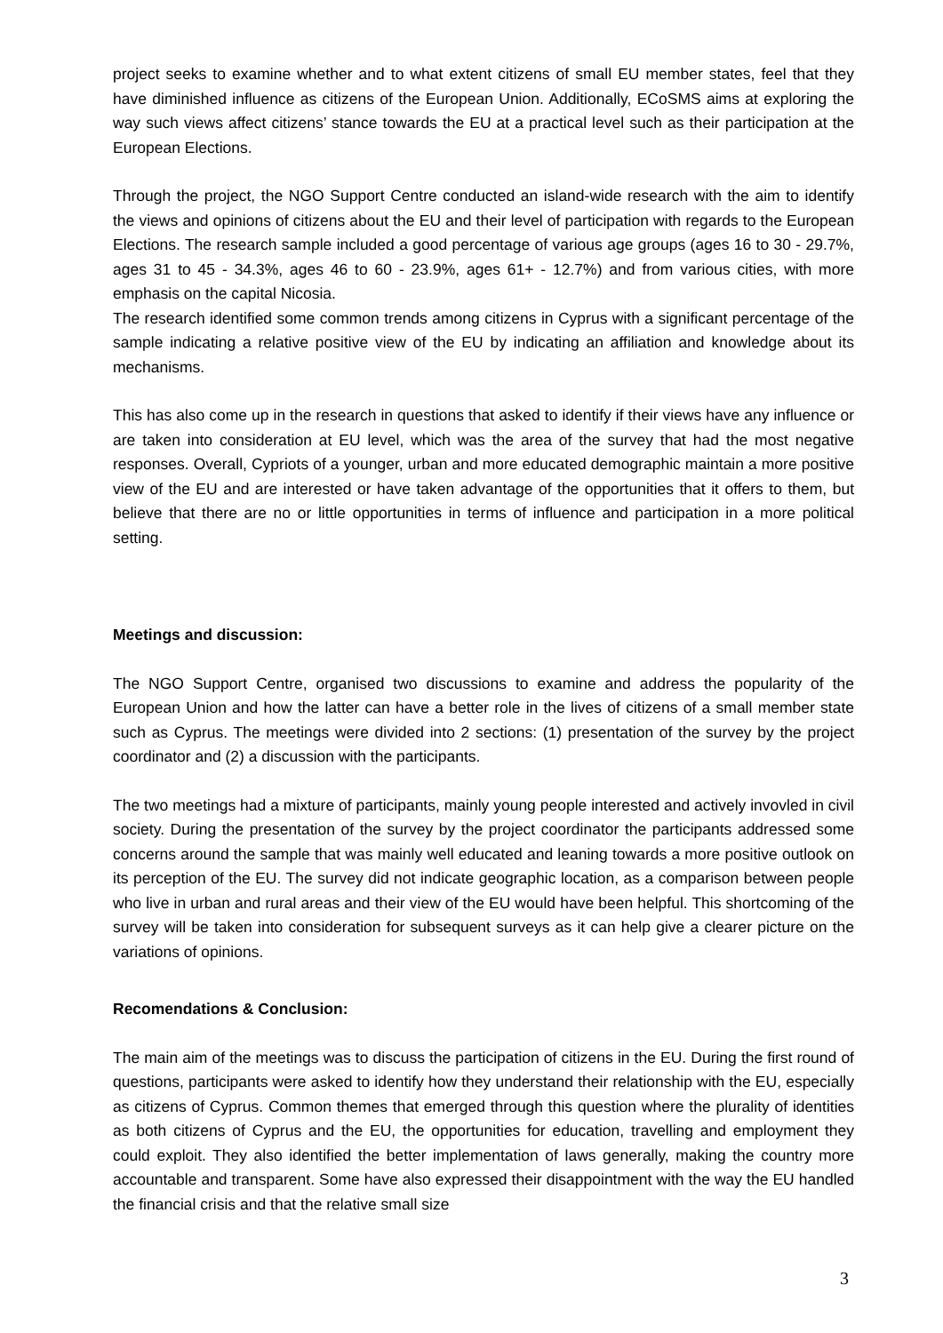project seeks to examine whether and to what extent citizens of small EU member states, feel that they have diminished influence as citizens of the European Union. Additionally, ECoSMS aims at exploring the way such views affect citizens’ stance towards the EU at a practical level such as their participation at the European Elections.
Through the project, the NGO Support Centre conducted an island-wide research with the aim to identify the views and opinions of citizens about the EU and their level of participation with regards to the European Elections. The research sample included a good percentage of various age groups (ages 16 to 30 - 29.7%, ages 31 to 45 - 34.3%, ages 46 to 60 - 23.9%, ages 61+ - 12.7%) and from various cities, with more emphasis on the capital Nicosia.
The research identified some common trends among citizens in Cyprus with a significant percentage of the sample indicating a relative positive view of the EU by indicating an affiliation and knowledge about its mechanisms.
This has also come up in the research in questions that asked to identify if their views have any influence or are taken into consideration at EU level, which was the area of the survey that had the most negative responses. Overall, Cypriots of a younger, urban and more educated demographic maintain a more positive view of the EU and are interested or have taken advantage of the opportunities that it offers to them, but believe that there are no or little opportunities in terms of influence and participation in a more political setting.
Meetings and discussion:
The NGO Support Centre, organised two discussions to examine and address the popularity of the European Union and how the latter can have a better role in the lives of citizens of a small member state such as Cyprus. The meetings were divided into 2 sections: (1) presentation of the survey by the project coordinator and (2) a discussion with the participants.
The two meetings had a mixture of participants, mainly young people interested and actively invovled in civil society. During the presentation of the survey by the project coordinator the participants addressed some concerns around the sample that was mainly well educated and leaning towards a more positive outlook on its perception of the EU. The survey did not indicate geographic location, as a comparison between people who live in urban and rural areas and their view of the EU would have been helpful. This shortcoming of the survey will be taken into consideration for subsequent surveys as it can help give a clearer picture on the variations of opinions.
Recomendations & Conclusion:
The main aim of the meetings was to discuss the participation of citizens in the EU. During the first round of questions, participants were asked to identify how they understand their relationship with the EU, especially as citizens of Cyprus. Common themes that emerged through this question where the plurality of identities as both citizens of Cyprus and the EU, the opportunities for education, travelling and employment they could exploit. They also identified the better implementation of laws generally, making the country more accountable and transparent. Some have also expressed their disappointment with the way the EU handled the financial crisis and that the relative small size
3